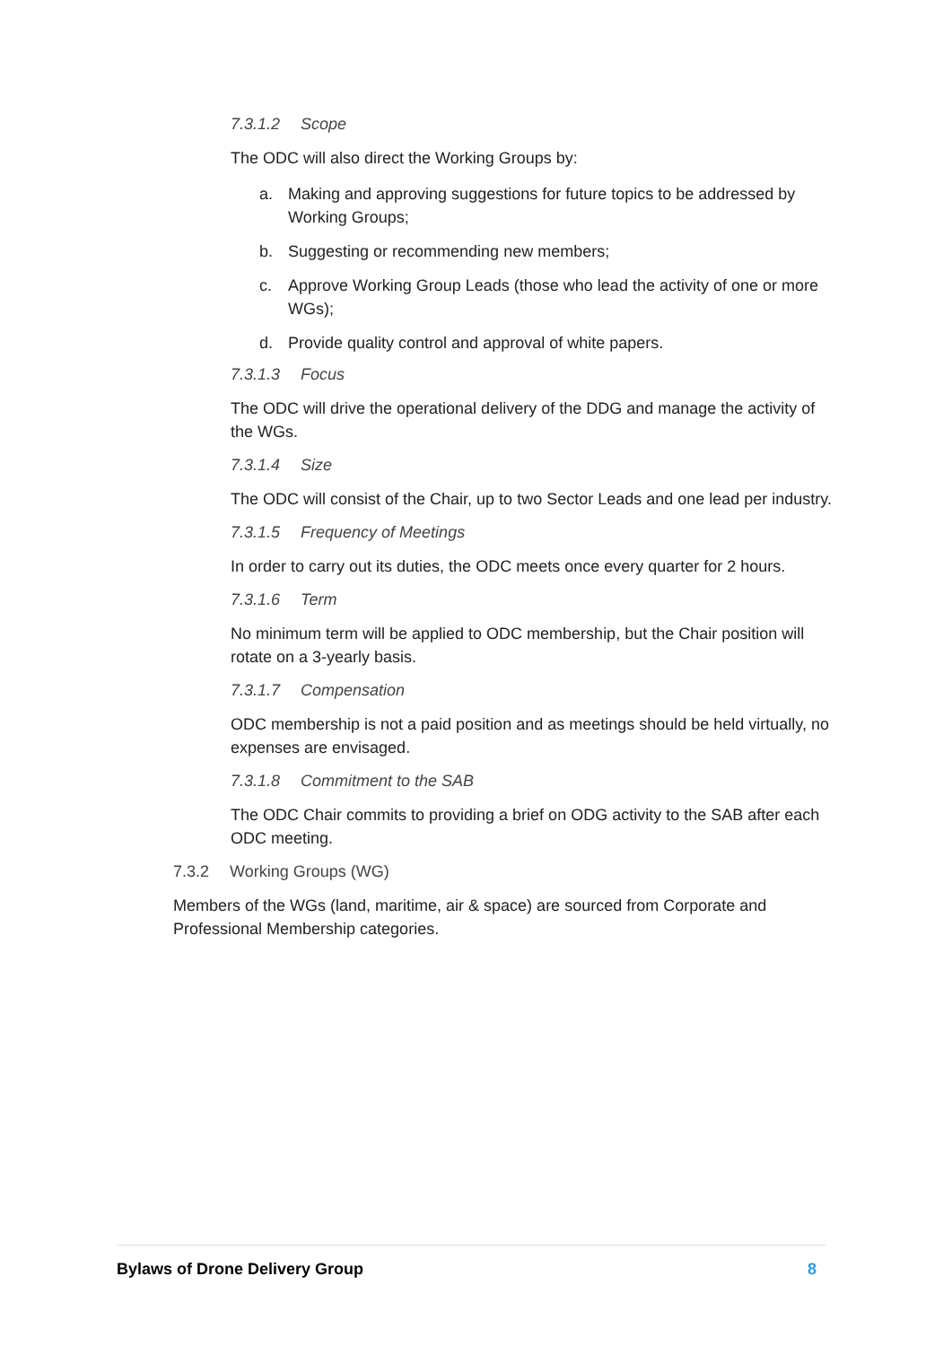7.3.1.2 Scope
The ODC will also direct the Working Groups by:
a. Making and approving suggestions for future topics to be addressed by Working Groups;
b. Suggesting or recommending new members;
c. Approve Working Group Leads (those who lead the activity of one or more WGs);
d. Provide quality control and approval of white papers.
7.3.1.3 Focus
The ODC will drive the operational delivery of the DDG and manage the activity of the WGs.
7.3.1.4 Size
The ODC will consist of the Chair, up to two Sector Leads and one lead per industry.
7.3.1.5 Frequency of Meetings
In order to carry out its duties, the ODC meets once every quarter for 2 hours.
7.3.1.6 Term
No minimum term will be applied to ODC membership, but the Chair position will rotate on a 3-yearly basis.
7.3.1.7 Compensation
ODC membership is not a paid position and as meetings should be held virtually, no expenses are envisaged.
7.3.1.8 Commitment to the SAB
The ODC Chair commits to providing a brief on ODG activity to the SAB after each ODC meeting.
7.3.2 Working Groups (WG)
Members of the WGs (land, maritime, air & space) are sourced from Corporate and Professional Membership categories.
Bylaws of Drone Delivery Group 8